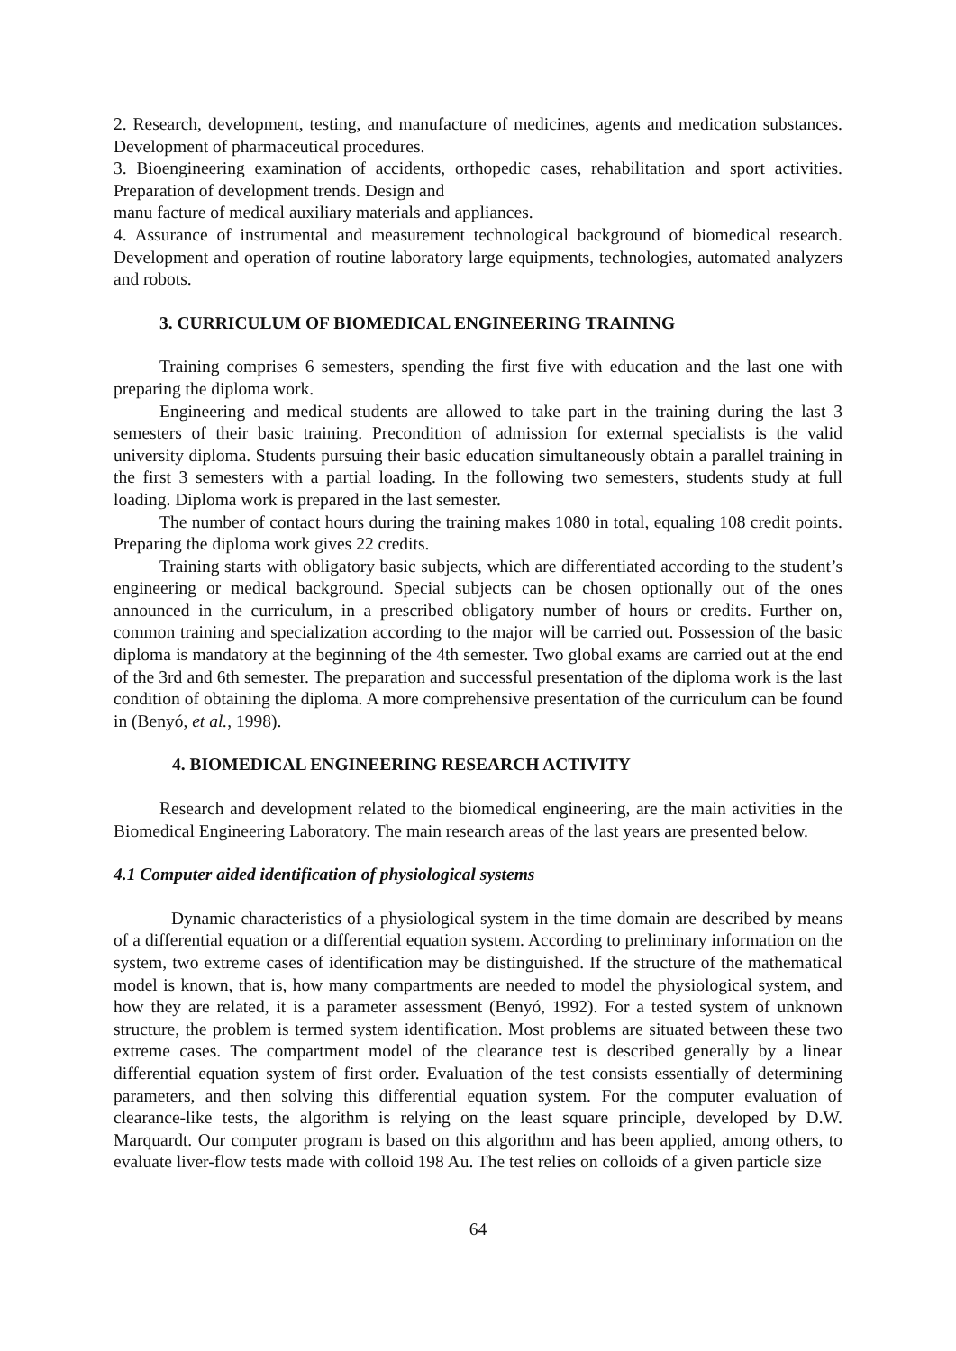2. Research, development, testing, and manufacture of medicines, agents and medication substances. Development of pharmaceutical procedures.
3. Bioengineering examination of accidents, orthopedic cases, rehabilitation and sport activities. Preparation of development trends. Design and
manu facture of medical auxiliary materials and appliances.
4. Assurance of instrumental and measurement technological background of biomedical research. Development and operation of routine laboratory large equipments, technologies, automated analyzers and robots.
3. CURRICULUM OF BIOMEDICAL ENGINEERING TRAINING
Training comprises 6 semesters, spending the first five with education and the last one with preparing the diploma work.
Engineering and medical students are allowed to take part in the training during the last 3 semesters of their basic training. Precondition of admission for external specialists is the valid university diploma. Students pursuing their basic education simultaneously obtain a parallel training in the first 3 semesters with a partial loading. In the following two semesters, students study at full loading. Diploma work is prepared in the last semester.
The number of contact hours during the training makes 1080 in total, equaling 108 credit points. Preparing the diploma work gives 22 credits.
Training starts with obligatory basic subjects, which are differentiated according to the student’s engineering or medical background. Special subjects can be chosen optionally out of the ones announced in the curriculum, in a prescribed obligatory number of hours or credits. Further on, common training and specialization according to the major will be carried out. Possession of the basic diploma is mandatory at the beginning of the 4th semester. Two global exams are carried out at the end of the 3rd and 6th semester. The preparation and successful presentation of the diploma work is the last condition of obtaining the diploma. A more comprehensive presentation of the curriculum can be found in (Benyó, et al., 1998).
4. BIOMEDICAL ENGINEERING RESEARCH ACTIVITY
Research and development related to the biomedical engineering, are the main activities in the Biomedical Engineering Laboratory. The main research areas of the last years are presented below.
4.1 Computer aided identification of physiological systems
Dynamic characteristics of a physiological system in the time domain are described by means of a differential equation or a differential equation system. According to preliminary information on the system, two extreme cases of identification may be distinguished. If the structure of the mathematical model is known, that is, how many compartments are needed to model the physiological system, and how they are related, it is a parameter assessment (Benyó, 1992). For a tested system of unknown structure, the problem is termed system identification. Most problems are situated between these two extreme cases. The compartment model of the clearance test is described generally by a linear differential equation system of first order. Evaluation of the test consists essentially of determining parameters, and then solving this differential equation system. For the computer evaluation of clearance-like tests, the algorithm is relying on the least square principle, developed by D.W. Marquardt. Our computer program is based on this algorithm and has been applied, among others, to evaluate liver-flow tests made with colloid 198 Au. The test relies on colloids of a given particle size
64